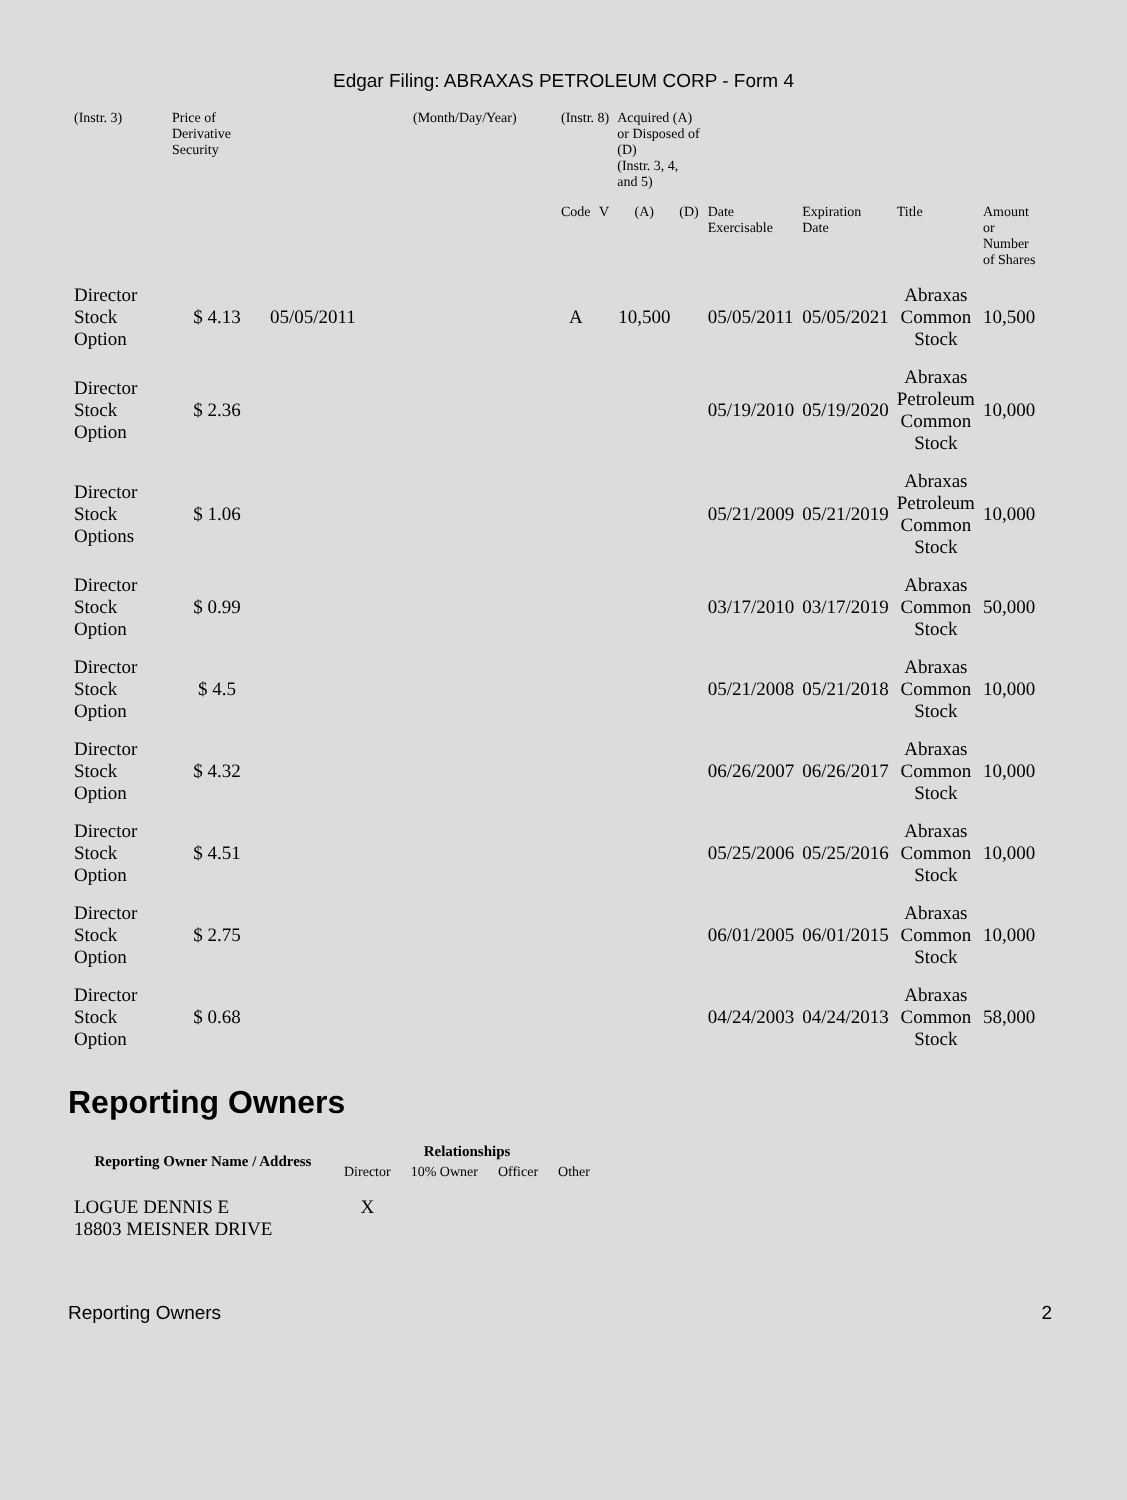Edgar Filing: ABRAXAS PETROLEUM CORP - Form 4
| (Instr. 3) | Price of Derivative Security | | (Month/Day/Year) | (Instr. 8) | | Acquired (A) or Disposed of (D) (Instr. 3, 4, and 5) | | | | | |
| | | | | Code | V | (A) | (D) | Date Exercisable | Expiration Date | Title | Amount or Number of Shares |
| Director Stock Option | $ 4.13 | 05/05/2011 | | A | | 10,500 | | 05/05/2011 | 05/05/2021 | Abraxas Common Stock | 10,500 |
| Director Stock Option | $ 2.36 | | | | | | | 05/19/2010 | 05/19/2020 | Abraxas Petroleum Common Stock | 10,000 |
| Director Stock Options | $ 1.06 | | | | | | | 05/21/2009 | 05/21/2019 | Abraxas Petroleum Common Stock | 10,000 |
| Director Stock Option | $ 0.99 | | | | | | | 03/17/2010 | 03/17/2019 | Abraxas Common Stock | 50,000 |
| Director Stock Option | $ 4.5 | | | | | | | 05/21/2008 | 05/21/2018 | Abraxas Common Stock | 10,000 |
| Director Stock Option | $ 4.32 | | | | | | | 06/26/2007 | 06/26/2017 | Abraxas Common Stock | 10,000 |
| Director Stock Option | $ 4.51 | | | | | | | 05/25/2006 | 05/25/2016 | Abraxas Common Stock | 10,000 |
| Director Stock Option | $ 2.75 | | | | | | | 06/01/2005 | 06/01/2015 | Abraxas Common Stock | 10,000 |
| Director Stock Option | $ 0.68 | | | | | | | 04/24/2003 | 04/24/2013 | Abraxas Common Stock | 58,000 |
Reporting Owners
| Reporting Owner Name / Address | Relationships | | | |
| --- | --- | --- | --- | --- |
| | Director | 10% Owner | Officer | Other |
| LOGUE DENNIS E 18803 MEISNER DRIVE | X | | | |
Reporting Owners 2